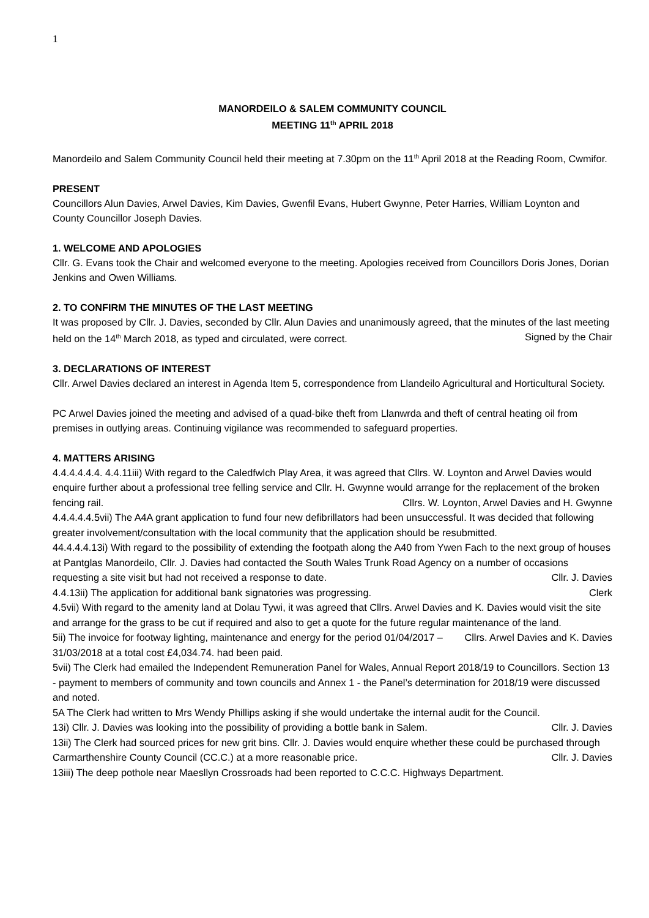1
MANORDEILO & SALEM COMMUNITY COUNCIL
MEETING 11<sup>th</sup> APRIL 2018
Manordeilo and Salem Community Council held their meeting at 7.30pm on the 11<sup>th</sup> April 2018 at the Reading Room, Cwmifor.
PRESENT
Councillors Alun Davies, Arwel Davies, Kim Davies, Gwenfil Evans, Hubert Gwynne, Peter Harries, William Loynton and County Councillor Joseph Davies.
1. WELCOME AND APOLOGIES
Cllr. G. Evans took the Chair and welcomed everyone to the meeting. Apologies received from Councillors Doris Jones, Dorian Jenkins and Owen Williams.
2. TO CONFIRM THE MINUTES OF THE LAST MEETING
It was proposed by Cllr. J. Davies, seconded by Cllr. Alun Davies and unanimously agreed, that the minutes of the last meeting held on the 14<sup>th</sup> March 2018, as typed and circulated, were correct. Signed by the Chair
3. DECLARATIONS OF INTEREST
Cllr. Arwel Davies declared an interest in Agenda Item 5, correspondence from Llandeilo Agricultural and Horticultural Society.
PC Arwel Davies joined the meeting and advised of a quad-bike theft from Llanwrda and theft of central heating oil from premises in outlying areas. Continuing vigilance was recommended to safeguard properties.
4. MATTERS ARISING
4.4.4.4.4.4. 4.4.11iii) With regard to the Caledfwlch Play Area, it was agreed that Cllrs. W. Loynton and Arwel Davies would enquire further about a professional tree felling service and Cllr. H. Gwynne would arrange for the replacement of the broken fencing rail. Cllrs. W. Loynton, Arwel Davies and H. Gwynne
4.4.4.4.4.5vii) The A4A grant application to fund four new defibrillators had been unsuccessful. It was decided that following greater involvement/consultation with the local community that the application should be resubmitted.
44.4.4.4.13i) With regard to the possibility of extending the footpath along the A40 from Ywen Fach to the next group of houses at Pantglas Manordeilo, Cllr. J. Davies had contacted the South Wales Trunk Road Agency on a number of occasions requesting a site visit but had not received a response to date. Cllr. J. Davies
4.4.13ii) The application for additional bank signatories was progressing. Clerk
4.5vii) With regard to the amenity land at Dolau Tywi, it was agreed that Cllrs. Arwel Davies and K. Davies would visit the site and arrange for the grass to be cut if required and also to get a quote for the future regular maintenance of the land. Cllrs. Arwel Davies and K. Davies
5ii) The invoice for footway lighting, maintenance and energy for the period 01/04/2017 – 31/03/2018 at a total cost £4,034.74. had been paid.
5vii) The Clerk had emailed the Independent Remuneration Panel for Wales, Annual Report 2018/19 to Councillors. Section 13 - payment to members of community and town councils and Annex 1 - the Panel’s determination for 2018/19 were discussed and noted.
5A The Clerk had written to Mrs Wendy Phillips asking if she would undertake the internal audit for the Council.
13i) Cllr. J. Davies was looking into the possibility of providing a bottle bank in Salem. Cllr. J. Davies
13ii) The Clerk had sourced prices for new grit bins. Cllr. J. Davies would enquire whether these could be purchased through Carmarthenshire County Council (CC.C.) at a more reasonable price. Cllr. J. Davies
13iii) The deep pothole near Maesllyn Crossroads had been reported to C.C.C. Highways Department.